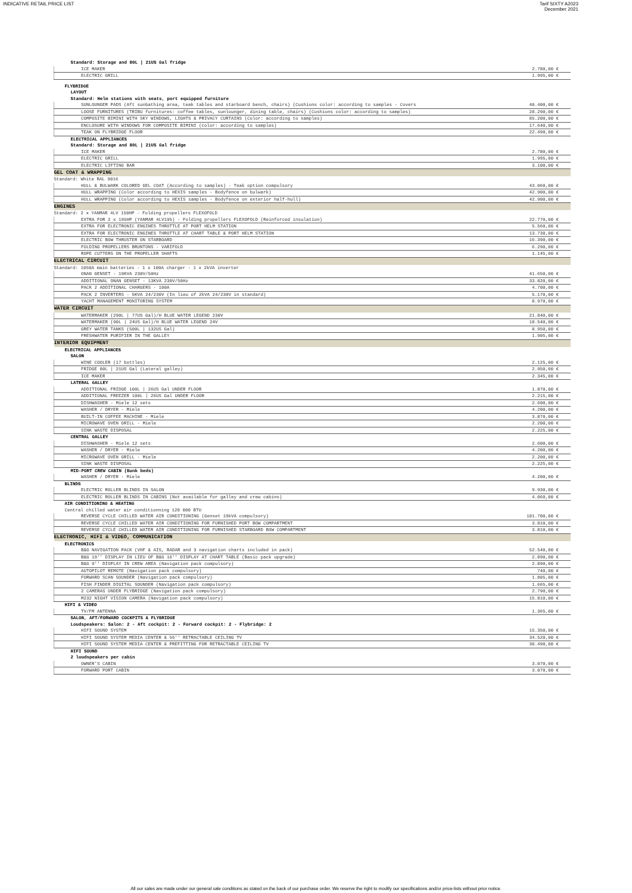INDICATIVE RETAIL PRICE LIST Tarif SIXTY A2023
December 2021
| Standard: Storage and 80L / 21US Gal fridge | |
| ICE MAKER | 2.780,00 € |
| ELECTRIC GRILL | 1.995,00 € |
| FLYBRIDGE | |
| LAYOUT | |
| Standard: Helm stations with seats, port equipped furniture | |
| SUNLOUNGER PADS (Aft sunbathing area, teak tables and starboard bench, chairs) (Cushions color: according to samples - Covers | 40.400,00 € |
| LOOSE FURNITURES (TRIBU furnitures: coffee tables, sunlounger, dining table, chairs) (Cushions color: according to samples) | 28.290,00 € |
| COMPOSITE BIMINI WITH SKY WINDOWS, LIGHTS & PRIVACY CURTAINS (Color: according to samples) | 85.200,00 € |
| ENCLOSURE WITH WINDOWS FOR COMPOSITE BIMINI (Color: according to samples) | 17.640,00 € |
| TEAK ON FLYBRIDGE FLOOR | 22.490,00 € |
| ELECTRICAL APPLIANCES | |
| Standard: Storage and 80L / 21US Gal fridge | |
| ICE MAKER | 2.780,00 € |
| ELECTRIC GRILL | 1.995,00 € |
| ELECTRIC LIFTING BAR | 3.100,00 € |
| GEL COAT & WRAPPING | |
| Standard: White RAL 9016 | |
| HULL & BULWARK COLORED GEL COAT (According to samples) - Teak option compulsory | 43.060,00 € |
| HULL WRAPPING (Color according to HEXIS samples - Bodyfence on bulwark) | 42.900,00 € |
| HULL WRAPPING (Color according to HEXIS samples - Bodyfence on exterior half-hull) | 42.900,00 € |
| ENGINES | |
| Standard: 2 x YANMAR 4LV 150HP - Folding propellers FLEXOFOLD | |
| EXTRA FOR 2 x 195HP (YANMAR 4LV195) - Folding propellers FLEXOFOLD (Reinforced insulation) | 22.770,00 € |
| EXTRA FOR ELECTRONIC ENGINES THROTTLE AT PORT HELM STATION | 5.560,00 € |
| EXTRA FOR ELECTRONIC ENGINES THROTTLE AT CHART TABLE & PORT HELM STATION | 13.730,00 € |
| ELECTRIC BOW THRUSTER ON STARBOARD | 16.390,00 € |
| FOLDING PROPELLERS BRUNTONS - VARIFOLD | 6.290,00 € |
| ROPE CUTTERS ON THE PROPELLER SHAFTS | 1.145,00 € |
| ELECTRICAL CIRCUIT | |
| Standard: 1050A main batteries - 1 x 100A charger - 1 x 2kVA inverter | |
| ONAN GENSET - 19KVA 230V/50Hz | 41.650,00 € |
| ADDITIONAL ONAN GENSET - 13KVA 230V/50Hz | 33.820,00 € |
| PACK 2 ADDITIONAL CHARGERS - 100A | 4.700,00 € |
| PACK 2 INVERTERS - 5KVA 24/230V (In lieu of 2kVA 24/230V in standard) | 5.170,00 € |
| YACHT MANAGEMENT MONITORING SYSTEM | 8.970,00 € |
| WATER CIRCUIT | |
| WATERMAKER (290L / 77US Gal)/H BLUE WATER LEGEND 230V | 21.840,00 € |
| WATERMAKER (90L / 24US Gal)/H BLUE WATER LEGEND 24V | 18.540,00 € |
| GREY WATER TANKS (500L / 132US Gal) | 8.950,00 € |
| FRESHWATER PURIFIER IN THE GALLEY | 1.905,00 € |
| INTERIOR EQUIPMENT | |
| ELECTRICAL APPLIANCES | |
| SALON | |
| WINE COOLER (17 bottles) | 2.125,00 € |
| FRIDGE 80L / 21US Gal (Lateral galley) | 2.950,00 € |
| ICE MAKER | 2.345,00 € |
| LATERAL GALLEY | |
| ADDITIONAL FRIDGE 100L / 26US Gal UNDER FLOOR | 1.870,00 € |
| ADDITIONAL FREEZER 100L / 26US Gal UNDER FLOOR | 2.215,00 € |
| DISHWASHER - Miele 12 sets | 2.600,00 € |
| WASHER / DRYER - Miele | 4.200,00 € |
| BUILT-IN COFFEE MACHINE - Miele | 3.870,00 € |
| MICROWAVE OVEN GRILL - Miele | 2.200,00 € |
| SINK WASTE DISPOSAL | 2.225,00 € |
| CENTRAL GALLEY | |
| DISHWASHER - Miele 12 sets | 2.600,00 € |
| WASHER / DRYER - Miele | 4.200,00 € |
| MICROWAVE OVEN GRILL - Miele | 2.200,00 € |
| SINK WASTE DISPOSAL | 2.225,00 € |
| MID-PORT CREW CABIN (Bunk beds) | |
| WASHER / DRYER - Miele | 4.200,00 € |
| BLINDS | |
| ELECTRIC ROLLER BLINDS IN SALON | 9.930,00 € |
| ELECTRIC ROLLER BLINDS IN CABINS (Not available for galley and crew cabins) | 4.060,00 € |
| AIR CONDITIONING & HEATING | |
| Central chilled water air conditionning 120 000 BTU | |
| REVERSE CYCLE CHILLED WATER AIR CONDITIONING (Genset 19kVA compulsory) | 101.700,00 € |
| REVERSE CYCLE CHILLED WATER AIR CONDITIONING FOR FURNISHED PORT BOW COMPARTMENT | 3.810,00 € |
| REVERSE CYCLE CHILLED WATER AIR CONDITIONING FOR FURNISHED STARBOARD BOW COMPARTMENT | 3.810,00 € |
| ELECTRONIC, HIFI & VIDEO, COMMUNICATION | |
| ELECTRONICS | |
| B&G NAVIGATION PACK (VHF & AIS, RADAR and 3 navigation charts included in pack) | 52.540,00 € |
| B&G 19'' DISPLAY IN LIEU OF B&G 16'' DISPLAY AT CHART TABLE (Basic pack upgrade) | 2.890,00 € |
| B&G 9'' DISPLAY IN CREW AREA (Navigation pack compulsory) | 2.890,00 € |
| AUTOPILOT REMOTE (Navigation pack compulsory) | 740,00 € |
| FORWARD SCAN SOUNDER (Navigation pack compulsory) | 1.805,00 € |
| FISH FINDER DIGITAL SOUNDER (Navigation pack compulsory) | 1.665,00 € |
| 2 CAMERAS UNDER FLYBRIDGE (Navigation pack compulsory) | 2.790,00 € |
| M232 NIGHT VISION CAMERA (Navigation pack compulsory) | 15.810,00 € |
| HIFI & VIDEO | |
| TV/FM ANTENNA | 1.365,00 € |
| SALON, AFT/FORWARD COCKPITS & FLYBRIDGE | |
| Loudspeakers: Salon: 2 - Aft cockpit: 2 - Forward cockpit: 2 - Flybridge: 2 | |
| HIFI SOUND SYSTEM | 15.350,00 € |
| HIFI SOUND SYSTEM MEDIA CENTER & 55'' RETRACTABLE CEILING TV | 34.520,00 € |
| HIFI SOUND SYSTEM MEDIA CENTER & PREFITTING FOR RETRACTABLE CEILING TV | 30.490,00 € |
| HIFI SOUND | |
| 2 loudspeakers per cabin | |
| OWNER'S CABIN | 3.070,00 € |
| FORWARD PORT CABIN | 3.070,00 € |
All our sales are made under our general sale conditions as stated on the back of our purchase order. We reserve the right to modify our specifications and/or price-lists without prior notice.